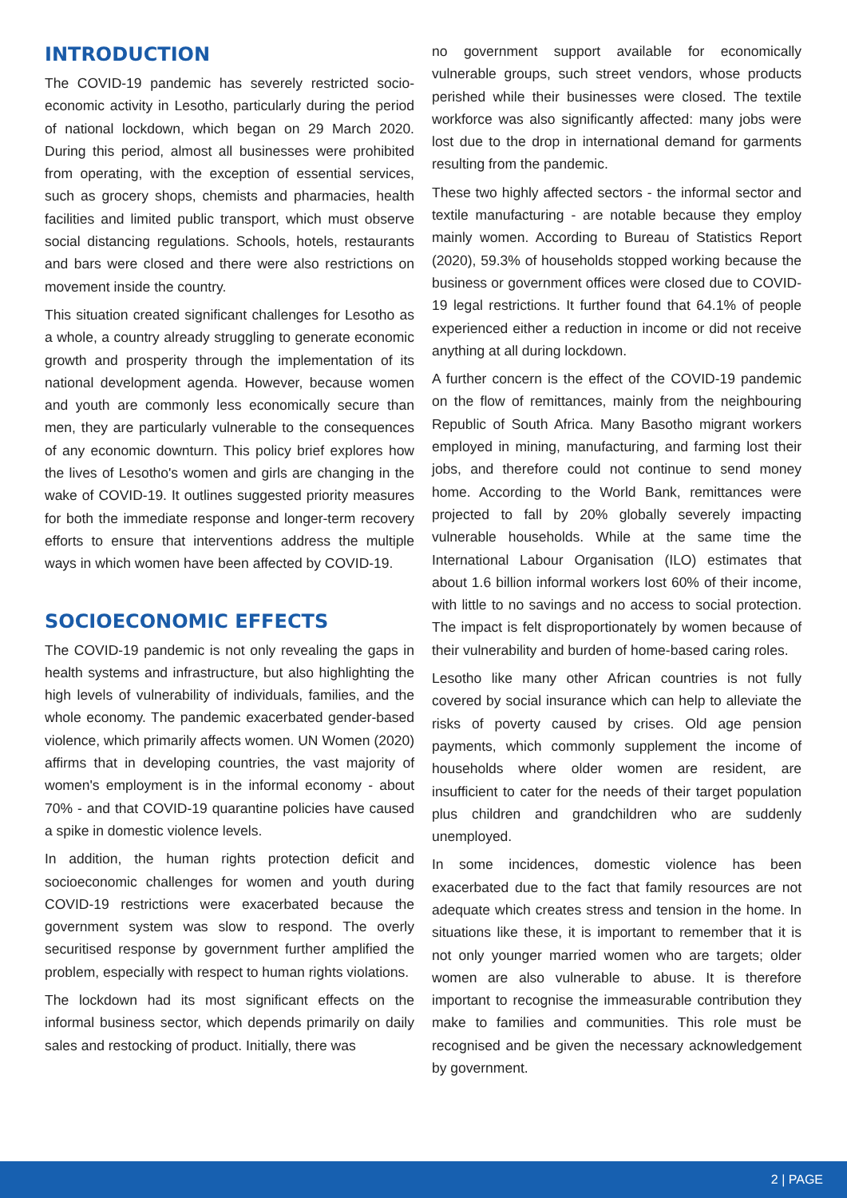INTRODUCTION
The COVID-19 pandemic has severely restricted socio-economic activity in Lesotho, particularly during the period of national lockdown, which began on 29 March 2020. During this period, almost all businesses were prohibited from operating, with the exception of essential services, such as grocery shops, chemists and pharmacies, health facilities and limited public transport, which must observe social distancing regulations. Schools, hotels, restaurants and bars were closed and there were also restrictions on movement inside the country.
This situation created significant challenges for Lesotho as a whole, a country already struggling to generate economic growth and prosperity through the implementation of its national development agenda. However, because women and youth are commonly less economically secure than men, they are particularly vulnerable to the consequences of any economic downturn. This policy brief explores how the lives of Lesotho's women and girls are changing in the wake of COVID-19. It outlines suggested priority measures for both the immediate response and longer-term recovery efforts to ensure that interventions address the multiple ways in which women have been affected by COVID-19.
SOCIOECONOMIC EFFECTS
The COVID-19 pandemic is not only revealing the gaps in health systems and infrastructure, but also highlighting the high levels of vulnerability of individuals, families, and the whole economy. The pandemic exacerbated gender-based violence, which primarily affects women. UN Women (2020) affirms that in developing countries, the vast majority of women's employment is in the informal economy - about 70% - and that COVID-19 quarantine policies have caused a spike in domestic violence levels.
In addition, the human rights protection deficit and socioeconomic challenges for women and youth during COVID-19 restrictions were exacerbated because the government system was slow to respond. The overly securitised response by government further amplified the problem, especially with respect to human rights violations.
The lockdown had its most significant effects on the informal business sector, which depends primarily on daily sales and restocking of product. Initially, there was
no government support available for economically vulnerable groups, such street vendors, whose products perished while their businesses were closed. The textile workforce was also significantly affected: many jobs were lost due to the drop in international demand for garments resulting from the pandemic.
These two highly affected sectors - the informal sector and textile manufacturing - are notable because they employ mainly women. According to Bureau of Statistics Report (2020), 59.3% of households stopped working because the business or government offices were closed due to COVID-19 legal restrictions. It further found that 64.1% of people experienced either a reduction in income or did not receive anything at all during lockdown.
A further concern is the effect of the COVID-19 pandemic on the flow of remittances, mainly from the neighbouring Republic of South Africa. Many Basotho migrant workers employed in mining, manufacturing, and farming lost their jobs, and therefore could not continue to send money home. According to the World Bank, remittances were projected to fall by 20% globally severely impacting vulnerable households. While at the same time the International Labour Organisation (ILO) estimates that about 1.6 billion informal workers lost 60% of their income, with little to no savings and no access to social protection. The impact is felt disproportionately by women because of their vulnerability and burden of home-based caring roles.
Lesotho like many other African countries is not fully covered by social insurance which can help to alleviate the risks of poverty caused by crises. Old age pension payments, which commonly supplement the income of households where older women are resident, are insufficient to cater for the needs of their target population plus children and grandchildren who are suddenly unemployed.
In some incidences, domestic violence has been exacerbated due to the fact that family resources are not adequate which creates stress and tension in the home. In situations like these, it is important to remember that it is not only younger married women who are targets; older women are also vulnerable to abuse. It is therefore important to recognise the immeasurable contribution they make to families and communities. This role must be recognised and be given the necessary acknowledgement by government.
2 | PAGE